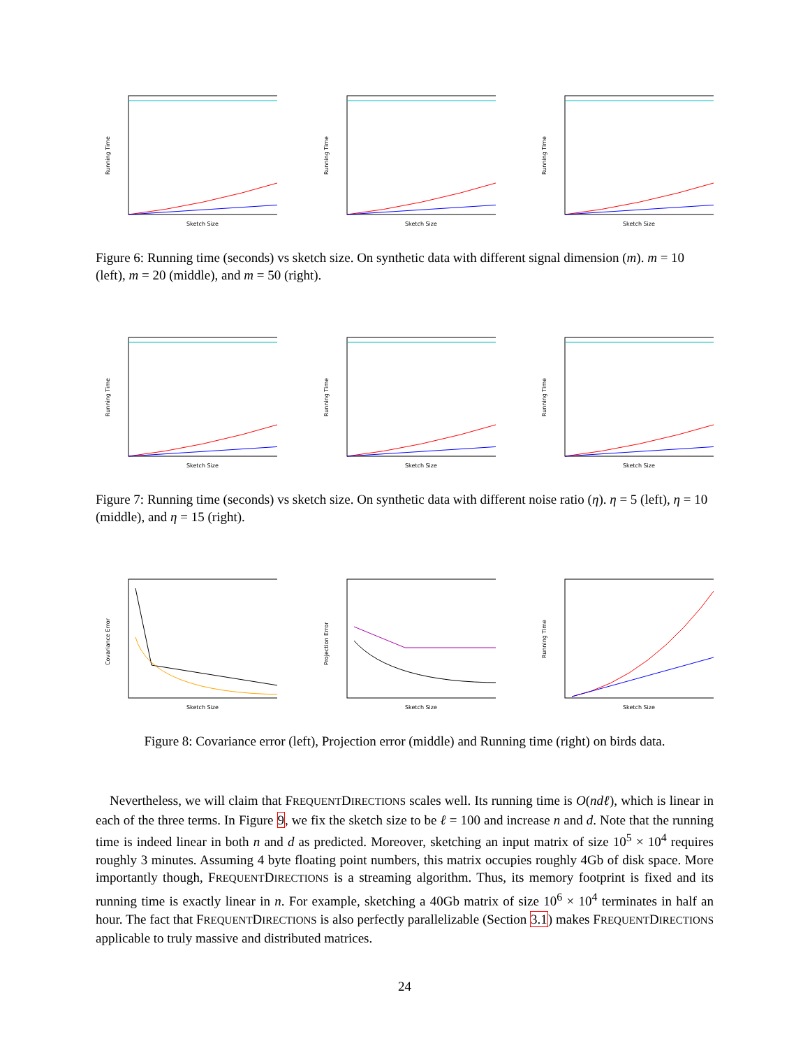Running Time
Sketch Size
Running Time
Sketch Size
Running Time
Sketch Size
Figure 6: Running time (seconds) vs sketch size. On synthetic data with different signal dimension (m). m = 10 (left), m = 20 (middle), and m = 50 (right).
Running Time
Sketch Size
Running Time
Sketch Size
Running Time
Sketch Size
Figure 7: Running time (seconds) vs sketch size. On synthetic data with different noise ratio (η). η = 5 (left), η = 10 (middle), and η = 15 (right).
Covariance Error
Sketch Size
Projection Error
Sketch Size
Running Time
Sketch Size
Figure 8: Covariance error (left), Projection error (middle) and Running time (right) on birds data.
Nevertheless, we will claim that FREQUENTDIRECTIONS scales well. Its running time is O(ndℓ), which is linear in each of the three terms. In Figure 9, we fix the sketch size to be ℓ = 100 and increase n and d. Note that the running time is indeed linear in both n and d as predicted. Moreover, sketching an input matrix of size 10<sup>5</sup> × 10<sup>4</sup> requires roughly 3 minutes. Assuming 4 byte floating point numbers, this matrix occupies roughly 4Gb of disk space. More importantly though, FREQUENTDIRECTIONS is a streaming algorithm. Thus, its memory footprint is fixed and its running time is exactly linear in n. For example, sketching a 40Gb matrix of size 10<sup>6</sup> × 10<sup>4</sup> terminates in half an hour. The fact that FREQUENTDIRECTIONS is also perfectly parallelizable (Section 3.1) makes FREQUENTDIRECTIONS applicable to truly massive and distributed matrices.
24